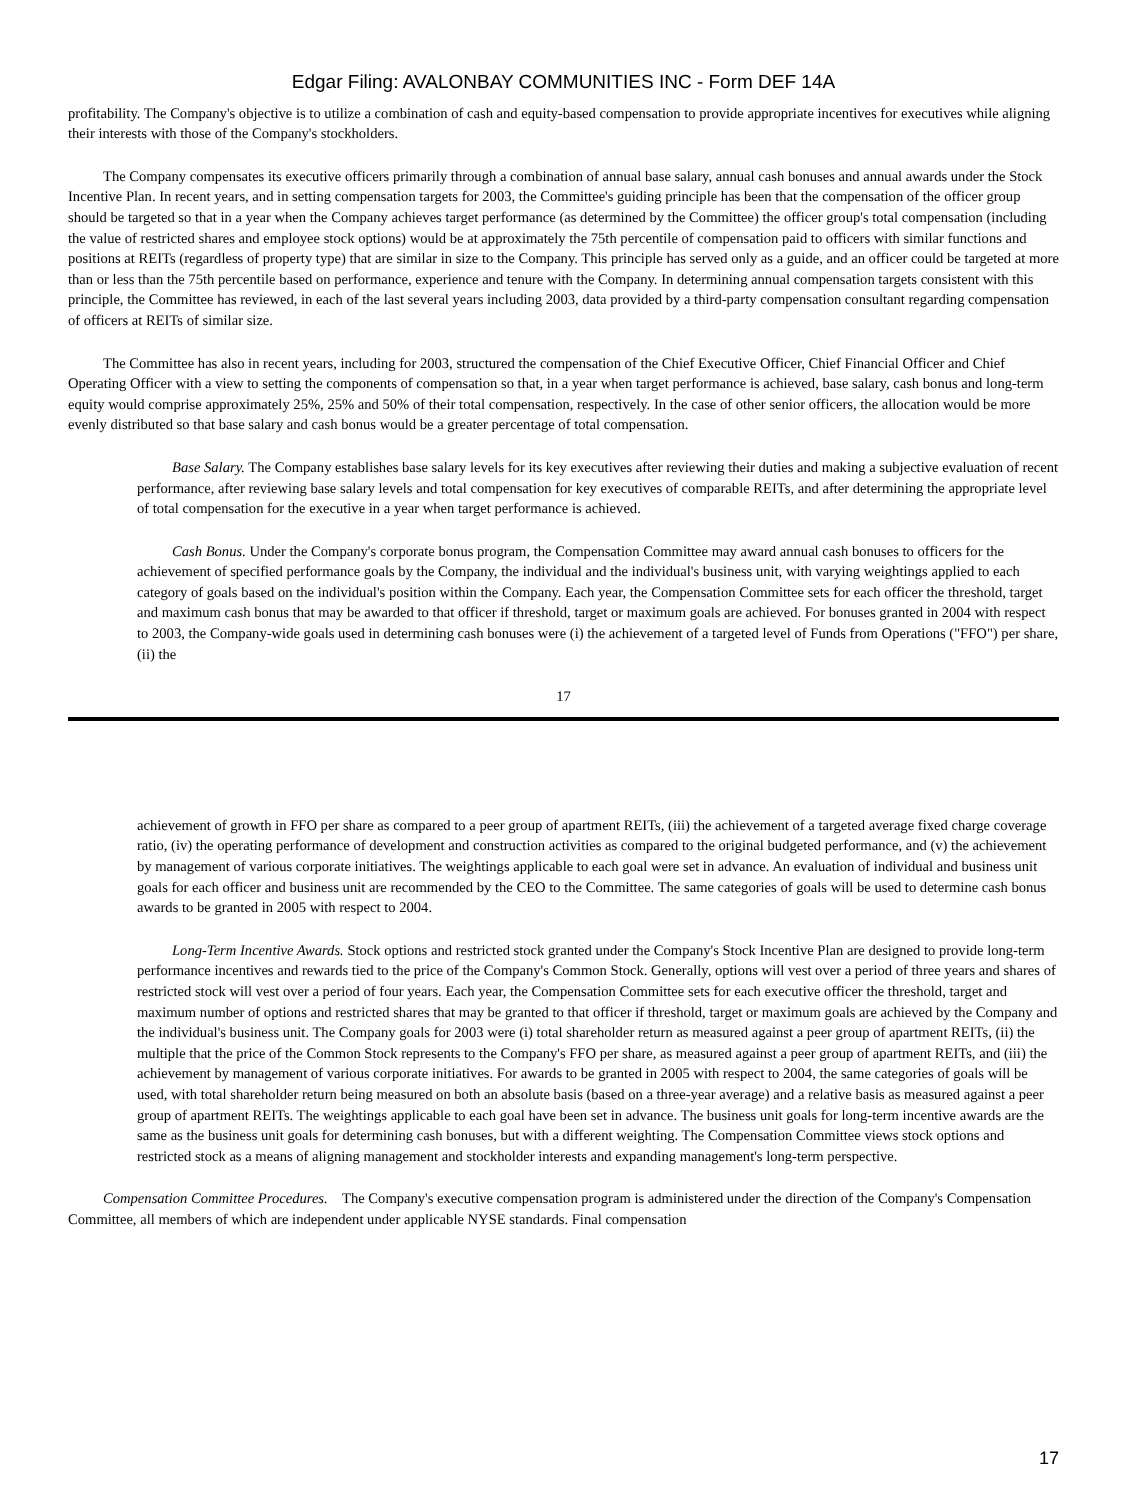Edgar Filing: AVALONBAY COMMUNITIES INC - Form DEF 14A
profitability. The Company's objective is to utilize a combination of cash and equity-based compensation to provide appropriate incentives for executives while aligning their interests with those of the Company's stockholders.
The Company compensates its executive officers primarily through a combination of annual base salary, annual cash bonuses and annual awards under the Stock Incentive Plan. In recent years, and in setting compensation targets for 2003, the Committee's guiding principle has been that the compensation of the officer group should be targeted so that in a year when the Company achieves target performance (as determined by the Committee) the officer group's total compensation (including the value of restricted shares and employee stock options) would be at approximately the 75th percentile of compensation paid to officers with similar functions and positions at REITs (regardless of property type) that are similar in size to the Company. This principle has served only as a guide, and an officer could be targeted at more than or less than the 75th percentile based on performance, experience and tenure with the Company. In determining annual compensation targets consistent with this principle, the Committee has reviewed, in each of the last several years including 2003, data provided by a third-party compensation consultant regarding compensation of officers at REITs of similar size.
The Committee has also in recent years, including for 2003, structured the compensation of the Chief Executive Officer, Chief Financial Officer and Chief Operating Officer with a view to setting the components of compensation so that, in a year when target performance is achieved, base salary, cash bonus and long-term equity would comprise approximately 25%, 25% and 50% of their total compensation, respectively. In the case of other senior officers, the allocation would be more evenly distributed so that base salary and cash bonus would be a greater percentage of total compensation.
Base Salary. The Company establishes base salary levels for its key executives after reviewing their duties and making a subjective evaluation of recent performance, after reviewing base salary levels and total compensation for key executives of comparable REITs, and after determining the appropriate level of total compensation for the executive in a year when target performance is achieved.
Cash Bonus. Under the Company's corporate bonus program, the Compensation Committee may award annual cash bonuses to officers for the achievement of specified performance goals by the Company, the individual and the individual's business unit, with varying weightings applied to each category of goals based on the individual's position within the Company. Each year, the Compensation Committee sets for each officer the threshold, target and maximum cash bonus that may be awarded to that officer if threshold, target or maximum goals are achieved. For bonuses granted in 2004 with respect to 2003, the Company-wide goals used in determining cash bonuses were (i) the achievement of a targeted level of Funds from Operations ("FFO") per share, (ii) the
17
achievement of growth in FFO per share as compared to a peer group of apartment REITs, (iii) the achievement of a targeted average fixed charge coverage ratio, (iv) the operating performance of development and construction activities as compared to the original budgeted performance, and (v) the achievement by management of various corporate initiatives. The weightings applicable to each goal were set in advance. An evaluation of individual and business unit goals for each officer and business unit are recommended by the CEO to the Committee. The same categories of goals will be used to determine cash bonus awards to be granted in 2005 with respect to 2004.
Long-Term Incentive Awards. Stock options and restricted stock granted under the Company's Stock Incentive Plan are designed to provide long-term performance incentives and rewards tied to the price of the Company's Common Stock. Generally, options will vest over a period of three years and shares of restricted stock will vest over a period of four years. Each year, the Compensation Committee sets for each executive officer the threshold, target and maximum number of options and restricted shares that may be granted to that officer if threshold, target or maximum goals are achieved by the Company and the individual's business unit. The Company goals for 2003 were (i) total shareholder return as measured against a peer group of apartment REITs, (ii) the multiple that the price of the Common Stock represents to the Company's FFO per share, as measured against a peer group of apartment REITs, and (iii) the achievement by management of various corporate initiatives. For awards to be granted in 2005 with respect to 2004, the same categories of goals will be used, with total shareholder return being measured on both an absolute basis (based on a three-year average) and a relative basis as measured against a peer group of apartment REITs. The weightings applicable to each goal have been set in advance. The business unit goals for long-term incentive awards are the same as the business unit goals for determining cash bonuses, but with a different weighting. The Compensation Committee views stock options and restricted stock as a means of aligning management and stockholder interests and expanding management's long-term perspective.
Compensation Committee Procedures. The Company's executive compensation program is administered under the direction of the Company's Compensation Committee, all members of which are independent under applicable NYSE standards. Final compensation
17